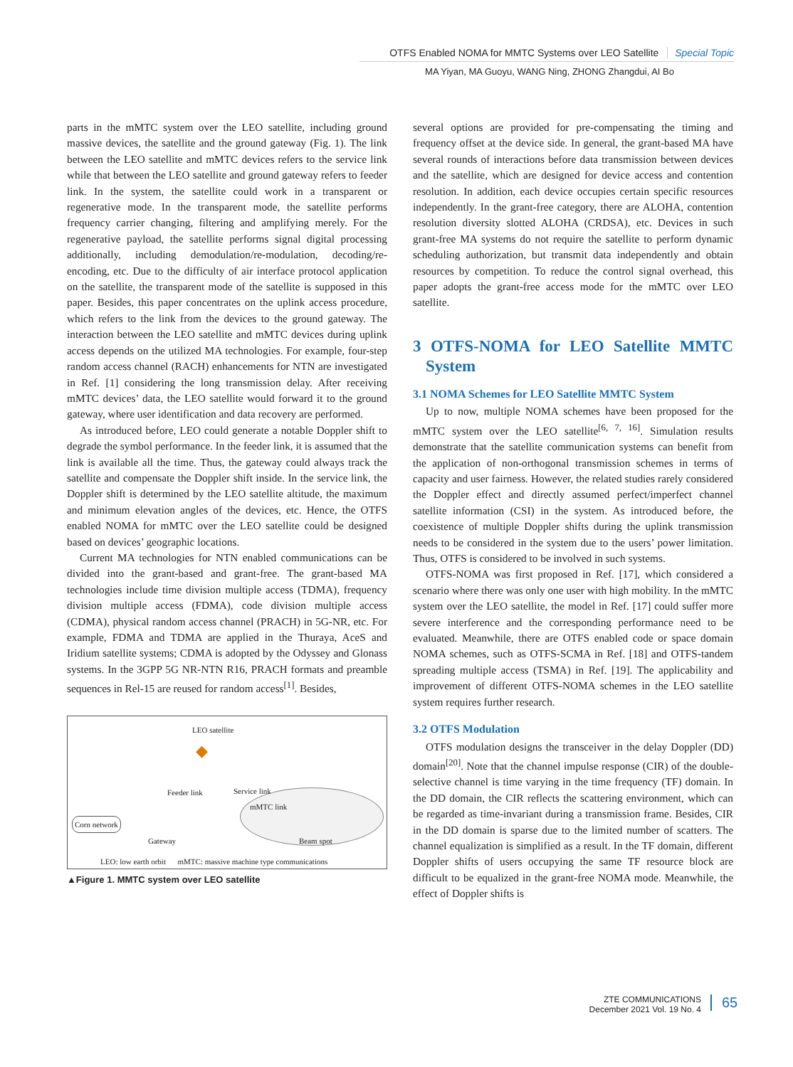OTFS Enabled NOMA for MMTC Systems over LEO Satellite Special Topic
MA Yiyan, MA Guoyu, WANG Ning, ZHONG Zhangdui, AI Bo
parts in the mMTC system over the LEO satellite, including ground massive devices, the satellite and the ground gateway (Fig. 1). The link between the LEO satellite and mMTC devices refers to the service link while that between the LEO satellite and ground gateway refers to feeder link. In the system, the satellite could work in a transparent or regenerative mode. In the transparent mode, the satellite performs frequency carrier changing, filtering and amplifying merely. For the regenerative payload, the satellite performs signal digital processing additionally, including demodulation/re-modulation, decoding/re-encoding, etc. Due to the difficulty of air interface protocol application on the satellite, the transparent mode of the satellite is supposed in this paper. Besides, this paper concentrates on the uplink access procedure, which refers to the link from the devices to the ground gateway. The interaction between the LEO satellite and mMTC devices during uplink access depends on the utilized MA technologies. For example, four-step random access channel (RACH) enhancements for NTN are investigated in Ref. [1] considering the long transmission delay. After receiving mMTC devices’ data, the LEO satellite would forward it to the ground gateway, where user identification and data recovery are performed.
As introduced before, LEO could generate a notable Doppler shift to degrade the symbol performance. In the feeder link, it is assumed that the link is available all the time. Thus, the gateway could always track the satellite and compensate the Doppler shift inside. In the service link, the Doppler shift is determined by the LEO satellite altitude, the maximum and minimum elevation angles of the devices, etc. Hence, the OTFS enabled NOMA for mMTC over the LEO satellite could be designed based on devices’ geographic locations.
Current MA technologies for NTN enabled communications can be divided into the grant-based and grant-free. The grant-based MA technologies include time division multiple access (TDMA), frequency division multiple access (FDMA), code division multiple access (CDMA), physical random access channel (PRACH) in 5G-NR, etc. For example, FDMA and TDMA are applied in the Thuraya, AceS and Iridium satellite systems; CDMA is adopted by the Odyssey and Glonass systems. In the 3GPP 5G NR-NTN R16, PRACH formats and preamble sequences in Rel-15 are reused for random access<sup>[1]</sup>. Besides,
LEO satellite
◆
Feeder link Service link
mMTC link
Corn network
Gateway Beam spot
LEO: low earth orbit mMTC: massive machine type communications
▲Figure 1. MMTC system over LEO satellite
several options are provided for pre-compensating the timing and frequency offset at the device side. In general, the grant-based MA have several rounds of interactions before data transmission between devices and the satellite, which are designed for device access and contention resolution. In addition, each device occupies certain specific resources independently. In the grant-free category, there are ALOHA, contention resolution diversity slotted ALOHA (CRDSA), etc. Devices in such grant-free MA systems do not require the satellite to perform dynamic scheduling authorization, but transmit data independently and obtain resources by competition. To reduce the control signal overhead, this paper adopts the grant-free access mode for the mMTC over LEO satellite.
3 OTFS-NOMA for LEO Satellite MMTC System
3.1 NOMA Schemes for LEO Satellite MMTC System
Up to now, multiple NOMA schemes have been proposed for the mMTC system over the LEO satellite<sup>[6, 7, 16]</sup>. Simulation results demonstrate that the satellite communication systems can benefit from the application of non-orthogonal transmission schemes in terms of capacity and user fairness. However, the related studies rarely considered the Doppler effect and directly assumed perfect/imperfect channel satellite information (CSI) in the system. As introduced before, the coexistence of multiple Doppler shifts during the uplink transmission needs to be considered in the system due to the users’ power limitation. Thus, OTFS is considered to be involved in such systems.
OTFS-NOMA was first proposed in Ref. [17], which considered a scenario where there was only one user with high mobility. In the mMTC system over the LEO satellite, the model in Ref. [17] could suffer more severe interference and the corresponding performance need to be evaluated. Meanwhile, there are OTFS enabled code or space domain NOMA schemes, such as OTFS-SCMA in Ref. [18] and OTFS-tandem spreading multiple access (TSMA) in Ref. [19]. The applicability and improvement of different OTFS-NOMA schemes in the LEO satellite system requires further research.
3.2 OTFS Modulation
OTFS modulation designs the transceiver in the delay Doppler (DD) domain<sup>[20]</sup>. Note that the channel impulse response (CIR) of the double-selective channel is time varying in the time frequency (TF) domain. In the DD domain, the CIR reflects the scattering environment, which can be regarded as time-invariant during a transmission frame. Besides, CIR in the DD domain is sparse due to the limited number of scatters. The channel equalization is simplified as a result. In the TF domain, different Doppler shifts of users occupying the same TF resource block are difficult to be equalized in the grant-free NOMA mode. Meanwhile, the effect of Doppler shifts is
ZTE COMMUNICATIONS
December 2021 Vol. 19 No. 4
65